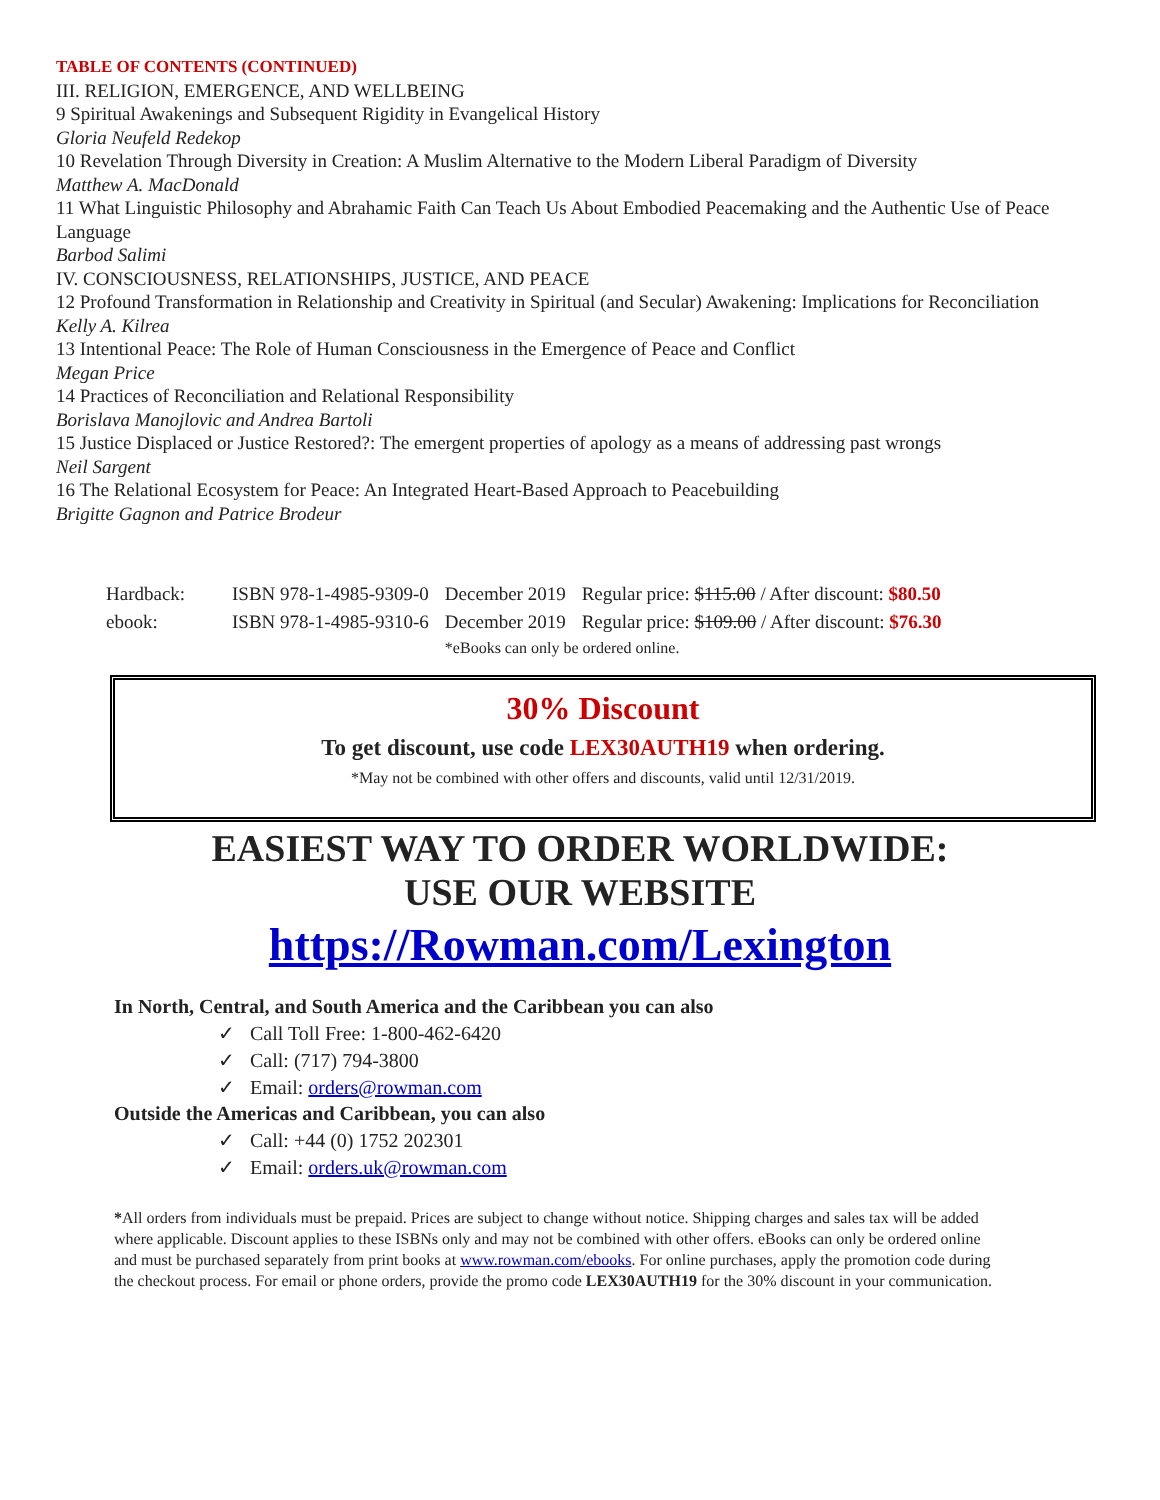TABLE OF CONTENTS (CONTINUED)
III. RELIGION, EMERGENCE, AND WELLBEING
9 Spiritual Awakenings and Subsequent Rigidity in Evangelical History
Gloria Neufeld Redekop
10 Revelation Through Diversity in Creation: A Muslim Alternative to the Modern Liberal Paradigm of Diversity
Matthew A. MacDonald
11 What Linguistic Philosophy and Abrahamic Faith Can Teach Us About Embodied Peacemaking and the Authentic Use of Peace Language
Barbod Salimi
IV. CONSCIOUSNESS, RELATIONSHIPS, JUSTICE, AND PEACE
12 Profound Transformation in Relationship and Creativity in Spiritual (and Secular) Awakening: Implications for Reconciliation
Kelly A. Kilrea
13 Intentional Peace: The Role of Human Consciousness in the Emergence of Peace and Conflict
Megan Price
14 Practices of Reconciliation and Relational Responsibility
Borislava Manojlovic and Andrea Bartoli
15 Justice Displaced or Justice Restored?: The emergent properties of apology as a means of addressing past wrongs
Neil Sargent
16 The Relational Ecosystem for Peace: An Integrated Heart-Based Approach to Peacebuilding
Brigitte Gagnon and Patrice Brodeur
| Hardback: | ISBN 978-1-4985-9309-0 | December 2019 | Regular price: $115.00 / After discount: $80.50 |
| ebook: | ISBN 978-1-4985-9310-6 | December 2019 | Regular price: $109.00 / After discount: $76.30 |
| | | *eBooks can only be ordered online. | |
30% Discount
To get discount, use code LEX30AUTH19 when ordering.
*May not be combined with other offers and discounts, valid until 12/31/2019.
EASIEST WAY TO ORDER WORLDWIDE:
USE OUR WEBSITE
https://Rowman.com/Lexington
In North, Central, and South America and the Caribbean you can also
✓ Call Toll Free: 1-800-462-6420
✓ Call: (717) 794-3800
✓ Email: orders@rowman.com
Outside the Americas and Caribbean, you can also
✓ Call: +44 (0) 1752 202301
✓ Email: orders.uk@rowman.com
*All orders from individuals must be prepaid. Prices are subject to change without notice. Shipping charges and sales tax will be added where applicable. Discount applies to these ISBNs only and may not be combined with other offers. eBooks can only be ordered online and must be purchased separately from print books at www.rowman.com/ebooks. For online purchases, apply the promotion code during the checkout process. For email or phone orders, provide the promo code LEX30AUTH19 for the 30% discount in your communication.